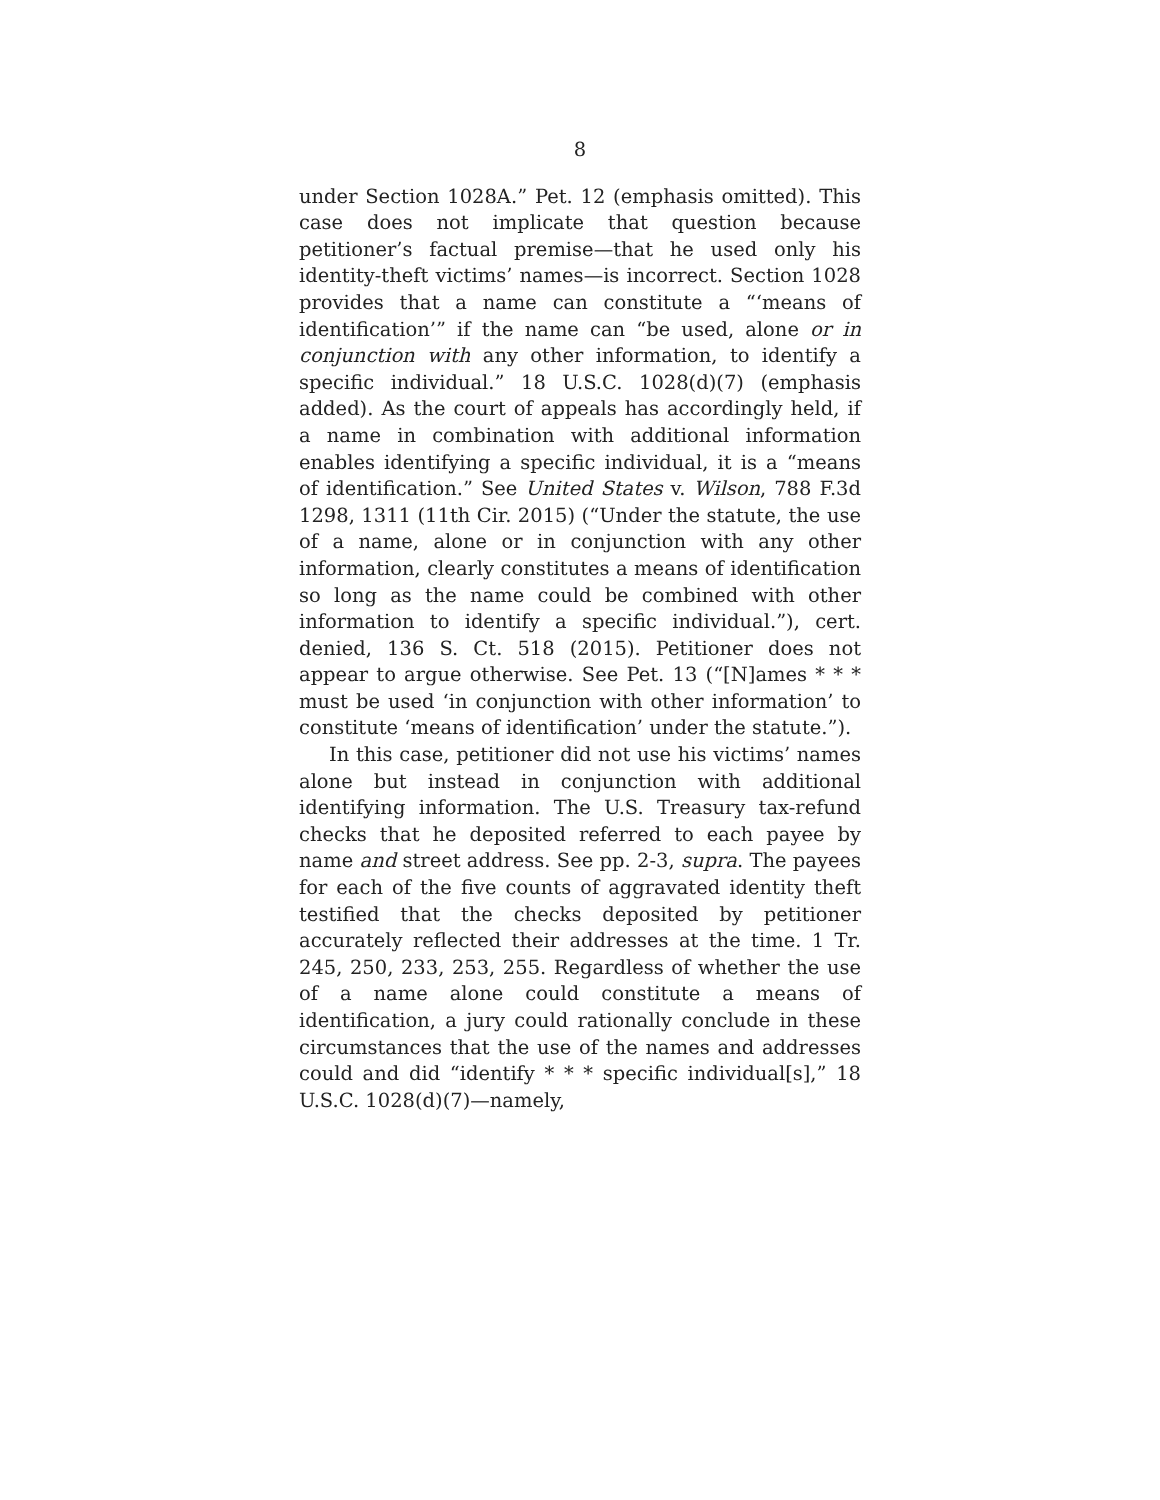8
under Section 1028A.” Pet. 12 (emphasis omitted). This case does not implicate that question because petitioner’s factual premise—that he used only his identity-theft victims’ names—is incorrect. Section 1028 provides that a name can constitute a “‘means of identification’” if the name can “be used, alone or in conjunction with any other information, to identify a specific individual.” 18 U.S.C. 1028(d)(7) (emphasis added). As the court of appeals has accordingly held, if a name in combination with additional information enables identifying a specific individual, it is a “means of identification.” See United States v. Wilson, 788 F.3d 1298, 1311 (11th Cir. 2015) (“Under the statute, the use of a name, alone or in conjunction with any other information, clearly constitutes a means of identification so long as the name could be combined with other information to identify a specific individual.”), cert. denied, 136 S. Ct. 518 (2015). Petitioner does not appear to argue otherwise. See Pet. 13 (“[N]ames * * * must be used ‘in conjunction with other information’ to constitute ‘means of identification’ under the statute.”).
In this case, petitioner did not use his victims’ names alone but instead in conjunction with additional identifying information. The U.S. Treasury tax-refund checks that he deposited referred to each payee by name and street address. See pp. 2-3, supra. The payees for each of the five counts of aggravated identity theft testified that the checks deposited by petitioner accurately reflected their addresses at the time. 1 Tr. 245, 250, 233, 253, 255. Regardless of whether the use of a name alone could constitute a means of identification, a jury could rationally conclude in these circumstances that the use of the names and addresses could and did “identify * * * specific individual[s],” 18 U.S.C. 1028(d)(7)—namely,